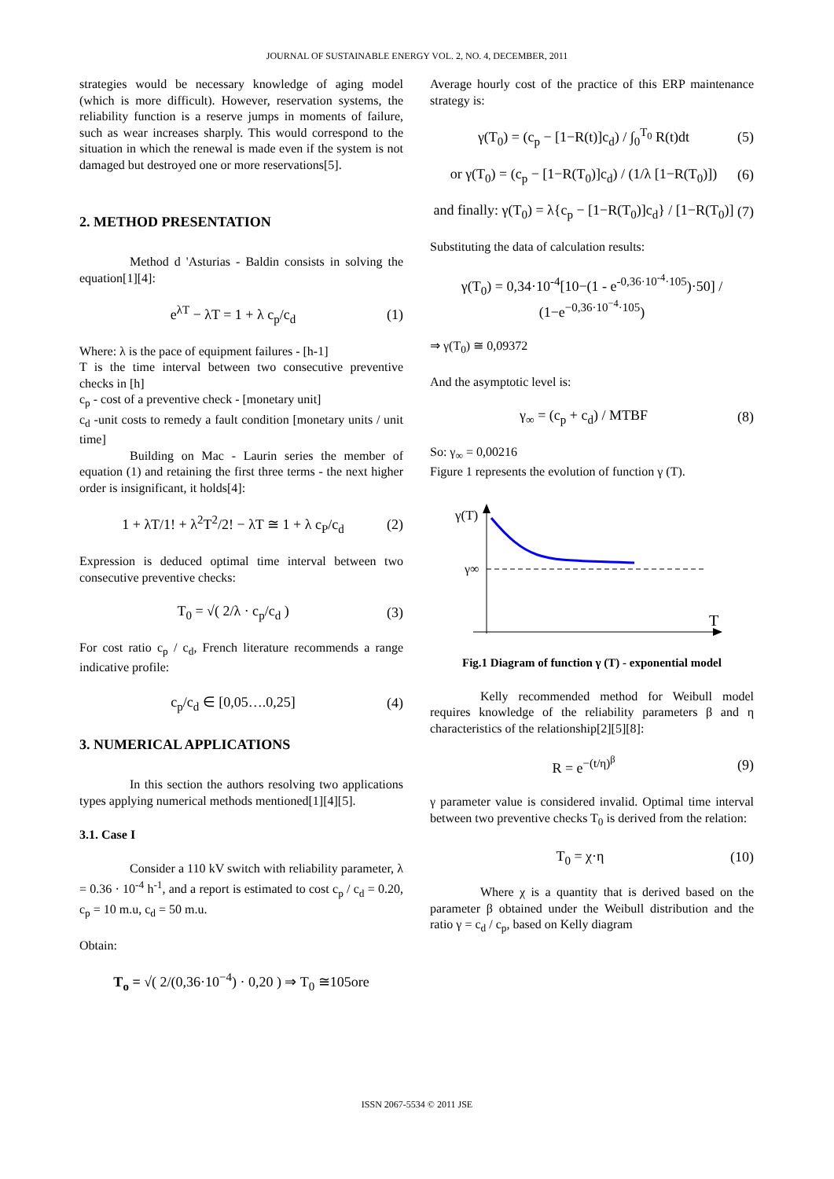JOURNAL OF SUSTAINABLE ENERGY VOL. 2, NO. 4, DECEMBER, 2011
strategies would be necessary knowledge of aging model (which is more difficult). However, reservation systems, the reliability function is a reserve jumps in moments of failure, such as wear increases sharply. This would correspond to the situation in which the renewal is made even if the system is not damaged but destroyed one or more reservations[5].
2. METHOD PRESENTATION
Method d 'Asturias - Baldin consists in solving the equation[1][4]:
e<sup>λT</sup> − λT = 1 + λ c<sub>p</sub>/c<sub>d</sub> (1)
Where: λ is the pace of equipment failures - [h-1]
T is the time interval between two consecutive preventive checks in [h]
c<sub>p</sub> - cost of a preventive check - [monetary unit]
c<sub>d</sub> -unit costs to remedy a fault condition [monetary units / unit time]
Building on Mac - Laurin series the member of equation (1) and retaining the first three terms - the next higher order is insignificant, it holds[4]:
1 + λT/1! + λ<sup>2</sup>T<sup>2</sup>/2! − λT ≅ 1 + λ c<sub>P</sub>/c<sub>d</sub> (2)
Expression is deduced optimal time interval between two consecutive preventive checks:
T<sub>0</sub> = √( 2/λ · c<sub>p</sub>/c<sub>d</sub> ) (3)
For cost ratio c<sub>p</sub> / c<sub>d</sub>, French literature recommends a range indicative profile:
c<sub>p</sub>/c<sub>d</sub> ∈ [0,05….0,25] (4)
3. NUMERICAL APPLICATIONS
In this section the authors resolving two applications types applying numerical methods mentioned[1][4][5].
3.1. Case I
Consider a 110 kV switch with reliability parameter, λ = 0.36 · 10<sup>-4</sup> h<sup>-1</sup>, and a report is estimated to cost c<sub>p</sub> / c<sub>d</sub> = 0.20, c<sub>p</sub> = 10 m.u, c<sub>d</sub> = 50 m.u.
Obtain:
T<sub>o</sub> = √( 2/(0,36·10<sup>−4</sup>) · 0,20 ) ⇒ T<sub>0</sub> ≅105ore
Average hourly cost of the practice of this ERP maintenance strategy is:
γ(T<sub>0</sub>) = (c<sub>p</sub> − [1−R(t)]c<sub>d</sub>) / ∫<sub>0</sub><sup>T<sub>0</sub></sup> R(t)dt (5)
or γ(T<sub>0</sub>) = (c<sub>p</sub> − [1−R(T<sub>0</sub>)]c<sub>d</sub>) / (1/λ [1−R(T<sub>0</sub>)]) (6)
and finally: γ(T<sub>0</sub>) = λ{c<sub>p</sub> − [1−R(T<sub>0</sub>)]c<sub>d</sub>} / [1−R(T<sub>0</sub>)] (7)
Substituting the data of calculation results:
γ(T<sub>0</sub>) = 0,34·10<sup>-4</sup>[10−(1 - e<sup>-0,36·10<sup>-4</sup>·105</sup>)·50] / (1−e<sup>−0,36·10<sup>−4</sup>·105</sup>)
⇒ γ(T<sub>0</sub>) ≅ 0,09372
And the asymptotic level is:
γ<sub>∞</sub> = (c<sub>p</sub> + c<sub>d</sub>) / MTBF (8)
So: γ<sub>∞</sub> = 0,00216
Figure 1 represents the evolution of function γ (T).
γ(T)
T
γ∞
Fig.1 Diagram of function γ (T) - exponential model
Kelly recommended method for Weibull model requires knowledge of the reliability parameters β and η characteristics of the relationship[2][5][8]:
R = e<sup>−(t/η)<sup>β</sup></sup> (9)
γ parameter value is considered invalid. Optimal time interval between two preventive checks T<sub>0</sub> is derived from the relation:
T<sub>0</sub> = χ·η (10)
Where χ is a quantity that is derived based on the parameter β obtained under the Weibull distribution and the ratio γ = c<sub>d</sub> / c<sub>p</sub>, based on Kelly diagram
ISSN 2067-5534 © 2011 JSE